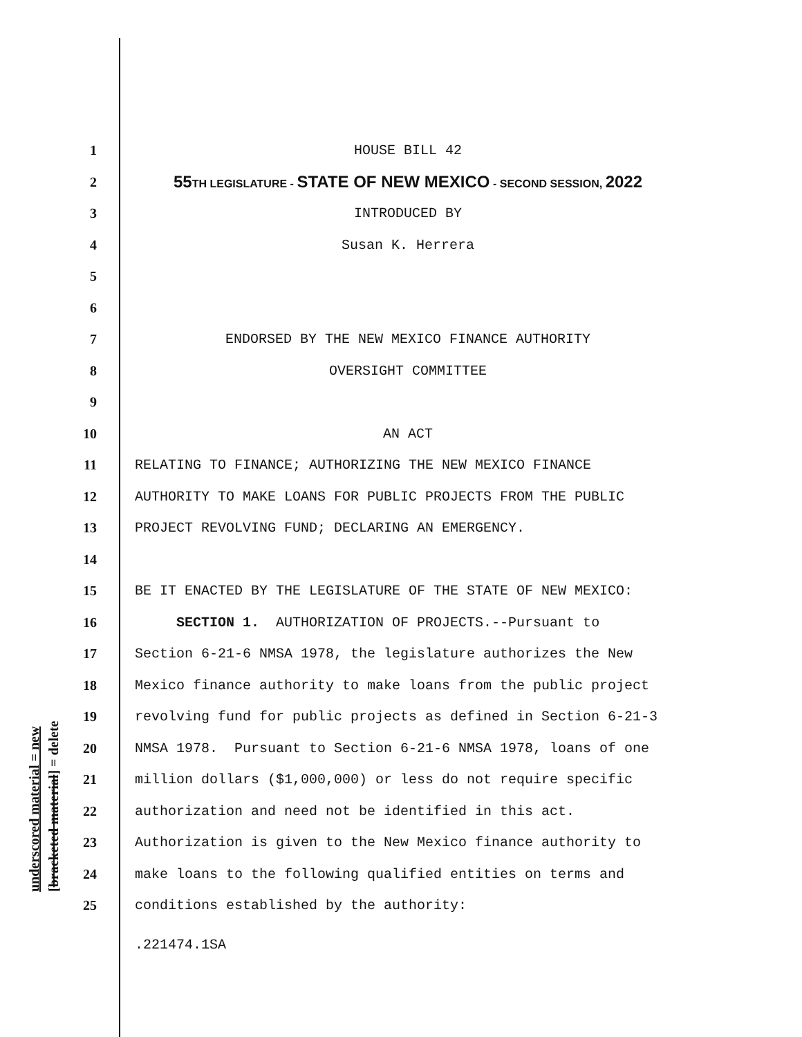underscored material = new [bracketed material] = delete
1 HOUSE BILL 42
2 55TH LEGISLATURE - STATE OF NEW MEXICO - SECOND SESSION, 2022
3 INTRODUCED BY
4 Susan K. Herrera
5
6
7 ENDORSED BY THE NEW MEXICO FINANCE AUTHORITY
8 OVERSIGHT COMMITTEE
9
10 AN ACT
11 RELATING TO FINANCE; AUTHORIZING THE NEW MEXICO FINANCE
12 AUTHORITY TO MAKE LOANS FOR PUBLIC PROJECTS FROM THE PUBLIC
13 PROJECT REVOLVING FUND; DECLARING AN EMERGENCY.
14
15 BE IT ENACTED BY THE LEGISLATURE OF THE STATE OF NEW MEXICO:
16 SECTION 1. AUTHORIZATION OF PROJECTS.--Pursuant to
17 Section 6-21-6 NMSA 1978, the legislature authorizes the New
18 Mexico finance authority to make loans from the public project
19 revolving fund for public projects as defined in Section 6-21-3
20 NMSA 1978. Pursuant to Section 6-21-6 NMSA 1978, loans of one
21 million dollars ($1,000,000) or less do not require specific
22 authorization and need not be identified in this act.
23 Authorization is given to the New Mexico finance authority to
24 make loans to the following qualified entities on terms and
25 conditions established by the authority:
.221474.1SA